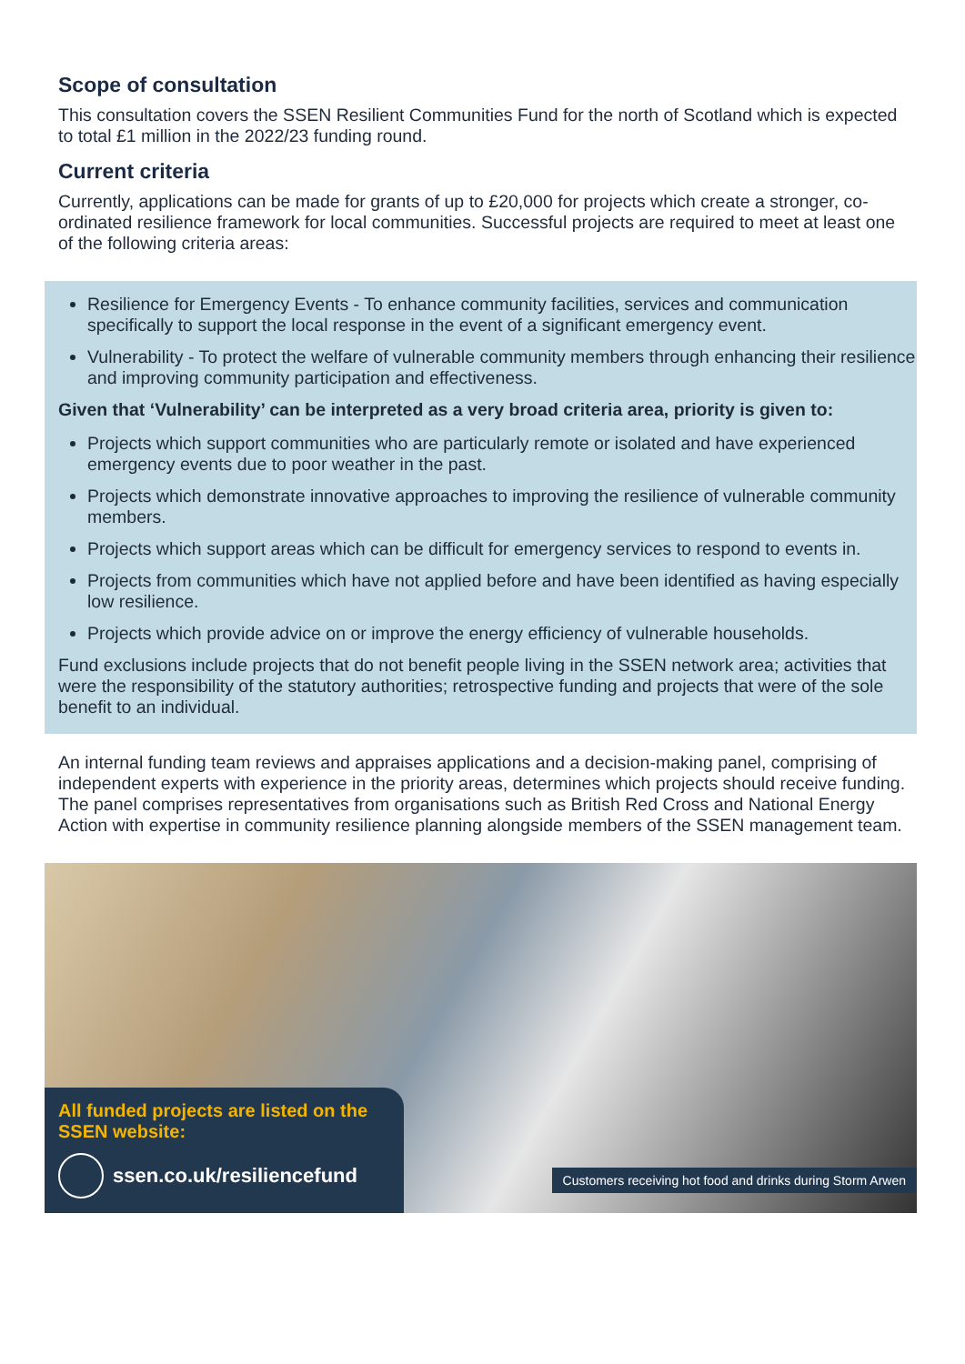Scope of consultation
This consultation covers the SSEN Resilient Communities Fund for the north of Scotland which is expected to total £1 million in the 2022/23 funding round.
Current criteria
Currently, applications can be made for grants of up to £20,000 for projects which create a stronger, co-ordinated resilience framework for local communities. Successful projects are required to meet at least one of the following criteria areas:
Resilience for Emergency Events - To enhance community facilities, services and communication specifically to support the local response in the event of a significant emergency event.
Vulnerability - To protect the welfare of vulnerable community members through enhancing their resilience and improving community participation and effectiveness.
Given that ‘Vulnerability’ can be interpreted as a very broad criteria area, priority is given to:
Projects which support communities who are particularly remote or isolated and have experienced emergency events due to poor weather in the past.
Projects which demonstrate innovative approaches to improving the resilience of vulnerable community members.
Projects which support areas which can be difficult for emergency services to respond to events in.
Projects from communities which have not applied before and have been identified as having especially low resilience.
Projects which provide advice on or improve the energy efficiency of vulnerable households.
Fund exclusions include projects that do not benefit people living in the SSEN network area; activities that were the responsibility of the statutory authorities; retrospective funding and projects that were of the sole benefit to an individual.
An internal funding team reviews and appraises applications and a decision-making panel, comprising of independent experts with experience in the priority areas, determines which projects should receive funding. The panel comprises representatives from organisations such as British Red Cross and National Energy Action with expertise in community resilience planning alongside members of the SSEN management team.
All funded projects are listed on the SSEN website:
ssen.co.uk/resiliencefund
Customers receiving hot food and drinks during Storm Arwen